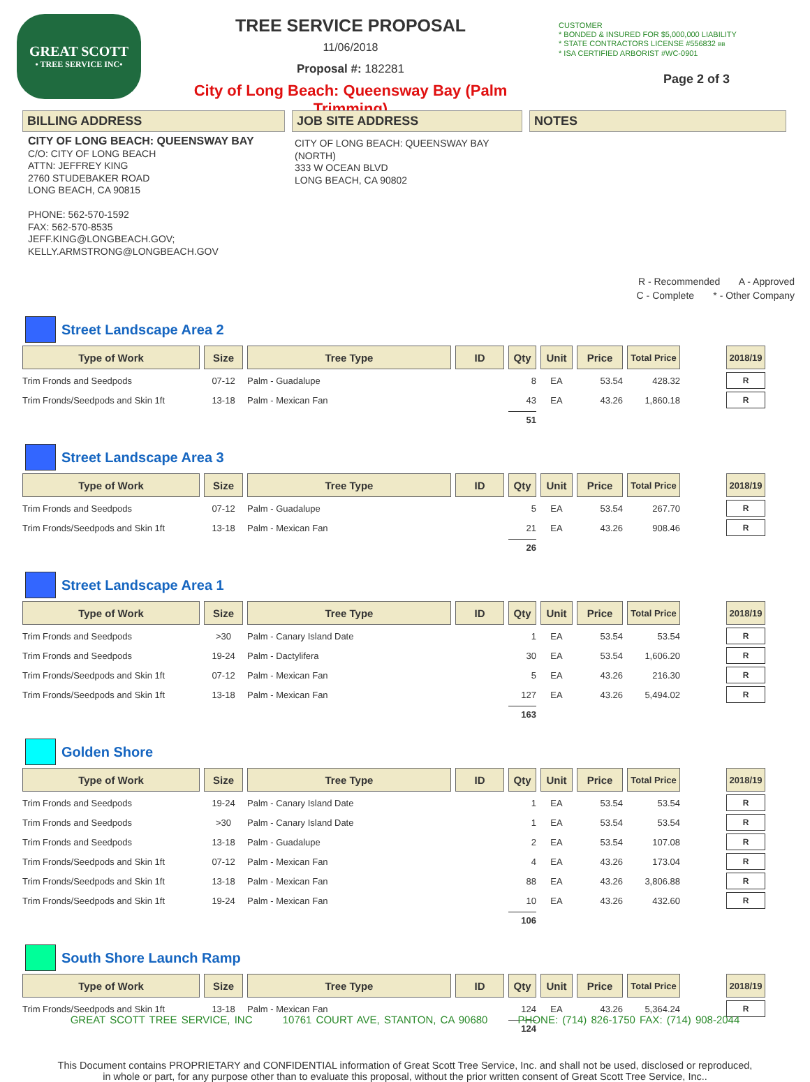GREAT SCOTT
• TREE SERVICE INC•
TREE SERVICE PROPOSAL
11/06/2018
Proposal #: 182281
City of Long Beach: Queensway Bay (Palm Trimming)
CUSTOMER
* BONDED & INSURED FOR $5,000,000 LIABILITY
* STATE CONTRACTORS LICENSE #556832 BB
* ISA CERTIFIED ARBORIST #WC-0901
Page 2 of 3
BILLING ADDRESS JOB SITE ADDRESS NOTES
CITY OF LONG BEACH: QUEENSWAY BAY
C/O: CITY OF LONG BEACH
ATTN: JEFFREY KING
2760 STUDEBAKER ROAD
LONG BEACH, CA 90815
PHONE: 562-570-1592
FAX: 562-570-8535
JEFF.KING@LONGBEACH.GOV;
KELLY.ARMSTRONG@LONGBEACH.GOV
CITY OF LONG BEACH: QUEENSWAY BAY (NORTH)
333 W OCEAN BLVD
LONG BEACH, CA 90802
R - Recommended A - Approved
C - Complete * - Other Company
Street Landscape Area 2
| Type of Work | Size | Tree Type | ID | Qty | Unit | Price | Total Price | | 2018/19 |
| --- | --- | --- | --- | --- | --- | --- | --- | --- | --- |
| Trim Fronds and Seedpods | 07-12 | Palm - Guadalupe | | 8 | EA | 53.54 | 428.32 | | R |
| Trim Fronds/Seedpods and Skin 1ft | 13-18 | Palm - Mexican Fan | | 43 | EA | 43.26 | 1,860.18 | | R |
| | | | | 51 | | | | | |
Street Landscape Area 3
| Type of Work | Size | Tree Type | ID | Qty | Unit | Price | Total Price | | 2018/19 |
| --- | --- | --- | --- | --- | --- | --- | --- | --- | --- |
| Trim Fronds and Seedpods | 07-12 | Palm - Guadalupe | | 5 | EA | 53.54 | 267.70 | | R |
| Trim Fronds/Seedpods and Skin 1ft | 13-18 | Palm - Mexican Fan | | 21 | EA | 43.26 | 908.46 | | R |
| | | | | 26 | | | | | |
Street Landscape Area 1
| Type of Work | Size | Tree Type | ID | Qty | Unit | Price | Total Price | | 2018/19 |
| --- | --- | --- | --- | --- | --- | --- | --- | --- | --- |
| Trim Fronds and Seedpods | >30 | Palm - Canary Island Date | | 1 | EA | 53.54 | 53.54 | | R |
| Trim Fronds and Seedpods | 19-24 | Palm - Dactylifera | | 30 | EA | 53.54 | 1,606.20 | | R |
| Trim Fronds/Seedpods and Skin 1ft | 07-12 | Palm - Mexican Fan | | 5 | EA | 43.26 | 216.30 | | R |
| Trim Fronds/Seedpods and Skin 1ft | 13-18 | Palm - Mexican Fan | | 127 | EA | 43.26 | 5,494.02 | | R |
| | | | | 163 | | | | | |
Golden Shore
| Type of Work | Size | Tree Type | ID | Qty | Unit | Price | Total Price | | 2018/19 |
| --- | --- | --- | --- | --- | --- | --- | --- | --- | --- |
| Trim Fronds and Seedpods | 19-24 | Palm - Canary Island Date | | 1 | EA | 53.54 | 53.54 | | R |
| Trim Fronds and Seedpods | >30 | Palm - Canary Island Date | | 1 | EA | 53.54 | 53.54 | | R |
| Trim Fronds and Seedpods | 13-18 | Palm - Guadalupe | | 2 | EA | 53.54 | 107.08 | | R |
| Trim Fronds/Seedpods and Skin 1ft | 07-12 | Palm - Mexican Fan | | 4 | EA | 43.26 | 173.04 | | R |
| Trim Fronds/Seedpods and Skin 1ft | 13-18 | Palm - Mexican Fan | | 88 | EA | 43.26 | 3,806.88 | | R |
| Trim Fronds/Seedpods and Skin 1ft | 19-24 | Palm - Mexican Fan | | 10 | EA | 43.26 | 432.60 | | R |
| | | | | 106 | | | | | |
South Shore Launch Ramp
| Type of Work | Size | Tree Type | ID | Qty | Unit | Price | Total Price | | 2018/19 |
| --- | --- | --- | --- | --- | --- | --- | --- | --- | --- |
| Trim Fronds/Seedpods and Skin 1ft | 13-18 | Palm - Mexican Fan | | 124 | EA | 43.26 | 5,364.24 | | R |
| | | | | 124 | | | | | |
This Document contains PROPRIETARY and CONFIDENTIAL information of Great Scott Tree Service, Inc. and shall not be used, disclosed or reproduced, in whole or part, for any purpose other than to evaluate this proposal, without the prior written consent of Great Scott Tree Service, Inc..
GREAT SCOTT TREE SERVICE, INC 10761 COURT AVE, STANTON, CA 90680 PHONE: (714) 826-1750 FAX: (714) 908-2044